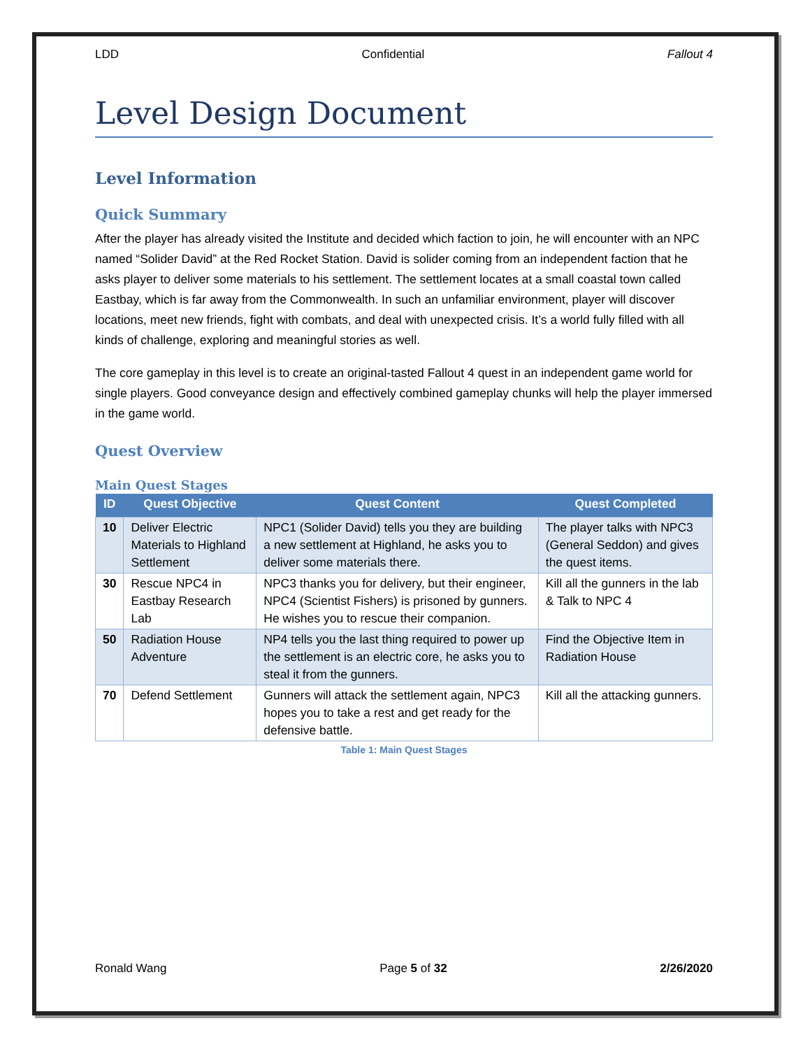LDD Confidential Fallout 4
Level Design Document
Level Information
Quick Summary
After the player has already visited the Institute and decided which faction to join, he will encounter with an NPC named “Solider David” at the Red Rocket Station. David is solider coming from an independent faction that he asks player to deliver some materials to his settlement. The settlement locates at a small coastal town called Eastbay, which is far away from the Commonwealth. In such an unfamiliar environment, player will discover locations, meet new friends, fight with combats, and deal with unexpected crisis. It’s a world fully filled with all kinds of challenge, exploring and meaningful stories as well.
The core gameplay in this level is to create an original-tasted Fallout 4 quest in an independent game world for single players. Good conveyance design and effectively combined gameplay chunks will help the player immersed in the game world.
Quest Overview
Main Quest Stages
| ID | Quest Objective | Quest Content | Quest Completed |
| --- | --- | --- | --- |
| 10 | Deliver Electric Materials to Highland Settlement | NPC1 (Solider David) tells you they are building a new settlement at Highland, he asks you to deliver some materials there. | The player talks with NPC3 (General Seddon) and gives the quest items. |
| 30 | Rescue NPC4 in Eastbay Research Lab | NPC3 thanks you for delivery, but their engineer, NPC4 (Scientist Fishers) is prisoned by gunners. He wishes you to rescue their companion. | Kill all the gunners in the lab & Talk to NPC 4 |
| 50 | Radiation House Adventure | NP4 tells you the last thing required to power up the settlement is an electric core, he asks you to steal it from the gunners. | Find the Objective Item in Radiation House |
| 70 | Defend Settlement | Gunners will attack the settlement again, NPC3 hopes you to take a rest and get ready for the defensive battle. | Kill all the attacking gunners. |
Table 1: Main Quest Stages
Ronald Wang Page 5 of 32 2/26/2020